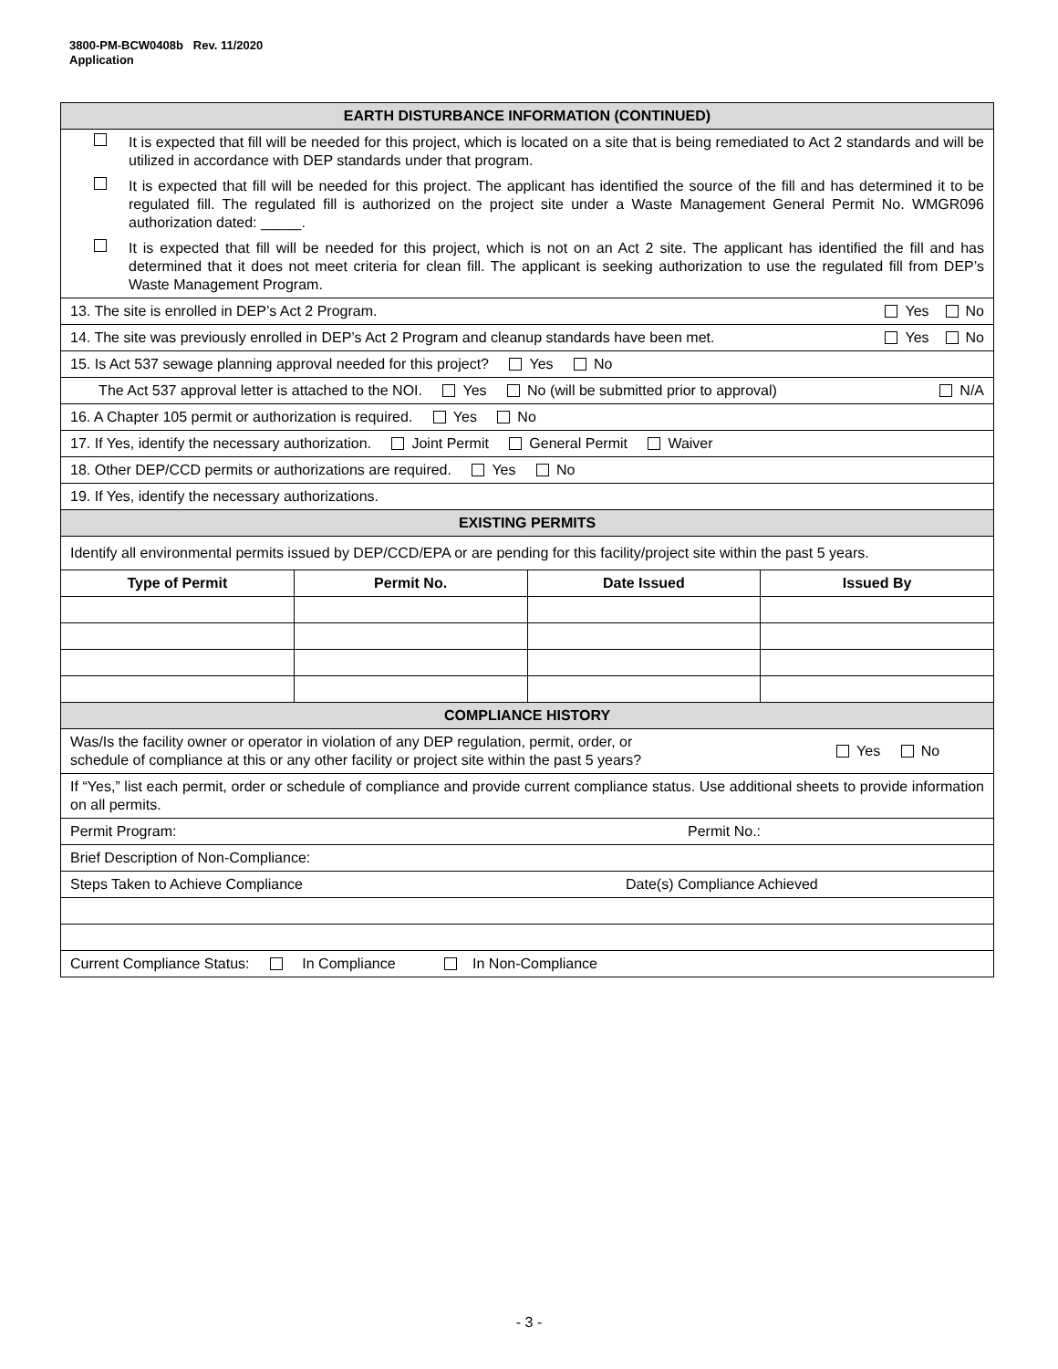3800-PM-BCW0408b Rev. 11/2020
Application
| EARTH DISTURBANCE INFORMATION (CONTINUED) |
| It is expected that fill will be needed for this project, which is located on a site that is being remediated to Act 2 standards and will be utilized in accordance with DEP standards under that program. |
| It is expected that fill will be needed for this project. The applicant has identified the source of the fill and has determined it to be regulated fill. The regulated fill is authorized on the project site under a Waste Management General Permit No. WMGR096 authorization dated: _____. |
| It is expected that fill will be needed for this project, which is not on an Act 2 site. The applicant has identified the fill and has determined that it does not meet criteria for clean fill. The applicant is seeking authorization to use the regulated fill from DEP’s Waste Management Program. |
| 13. The site is enrolled in DEP’s Act 2 Program. Yes No |
| 14. The site was previously enrolled in DEP’s Act 2 Program and cleanup standards have been met. Yes No |
| 15. Is Act 537 sewage planning approval needed for this project? Yes No |
| The Act 537 approval letter is attached to the NOI. Yes No (will be submitted prior to approval) N/A |
| 16. A Chapter 105 permit or authorization is required. Yes No |
| 17. If Yes, identify the necessary authorization. Joint Permit General Permit Waiver |
| 18. Other DEP/CCD permits or authorizations are required. Yes No |
| 19. If Yes, identify the necessary authorizations. |
| EXISTING PERMITS |
| Identify all environmental permits issued by DEP/CCD/EPA or are pending for this facility/project site within the past 5 years. |
| Type of Permit | Permit No. | Date Issued | Issued By |
| --- | --- | --- | --- |
| COMPLIANCE HISTORY |
| Was/Is the facility owner or operator in violation of any DEP regulation, permit, order, or schedule of compliance at this or any other facility or project site within the past 5 years? Yes No |
| If “Yes,” list each permit, order or schedule of compliance and provide current compliance status. Use additional sheets to provide information on all permits. |
| Permit Program: Permit No.: |
| Brief Description of Non-Compliance: |
| Steps Taken to Achieve Compliance Date(s) Compliance Achieved |
| Current Compliance Status: In Compliance In Non-Compliance |
- 3 -